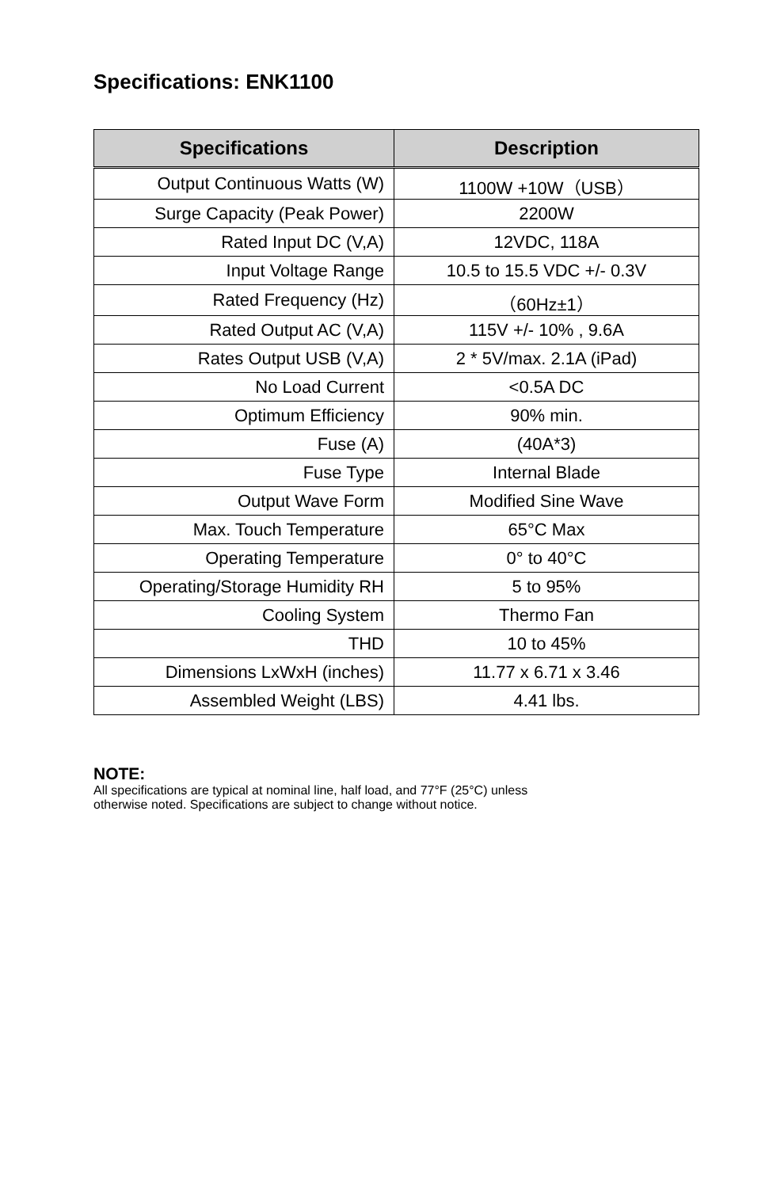Specifications: ENK1100
| Specifications | Description |
| --- | --- |
| Output Continuous Watts (W) | 1100W +10W（USB） |
| Surge Capacity (Peak Power) | 2200W |
| Rated Input DC (V,A) | 12VDC, 118A |
| Input Voltage Range | 10.5 to 15.5 VDC +/- 0.3V |
| Rated Frequency (Hz) | （60Hz±1） |
| Rated Output AC (V,A) | 115V +/- 10% , 9.6A |
| Rates Output USB (V,A) | 2 * 5V/max. 2.1A (iPad) |
| No Load Current | <0.5A DC |
| Optimum Efficiency | 90% min. |
| Fuse (A) | (40A*3) |
| Fuse Type | Internal Blade |
| Output Wave Form | Modified Sine Wave |
| Max. Touch Temperature | 65°C Max |
| Operating Temperature | 0° to 40°C |
| Operating/Storage Humidity RH | 5 to 95% |
| Cooling System | Thermo Fan |
| THD | 10 to 45% |
| Dimensions LxWxH (inches) | 11.77 x 6.71 x 3.46 |
| Assembled Weight (LBS) | 4.41 lbs. |
NOTE:
All specifications are typical at nominal line, half load, and 77°F (25°C) unless
otherwise noted. Specifications are subject to change without notice.